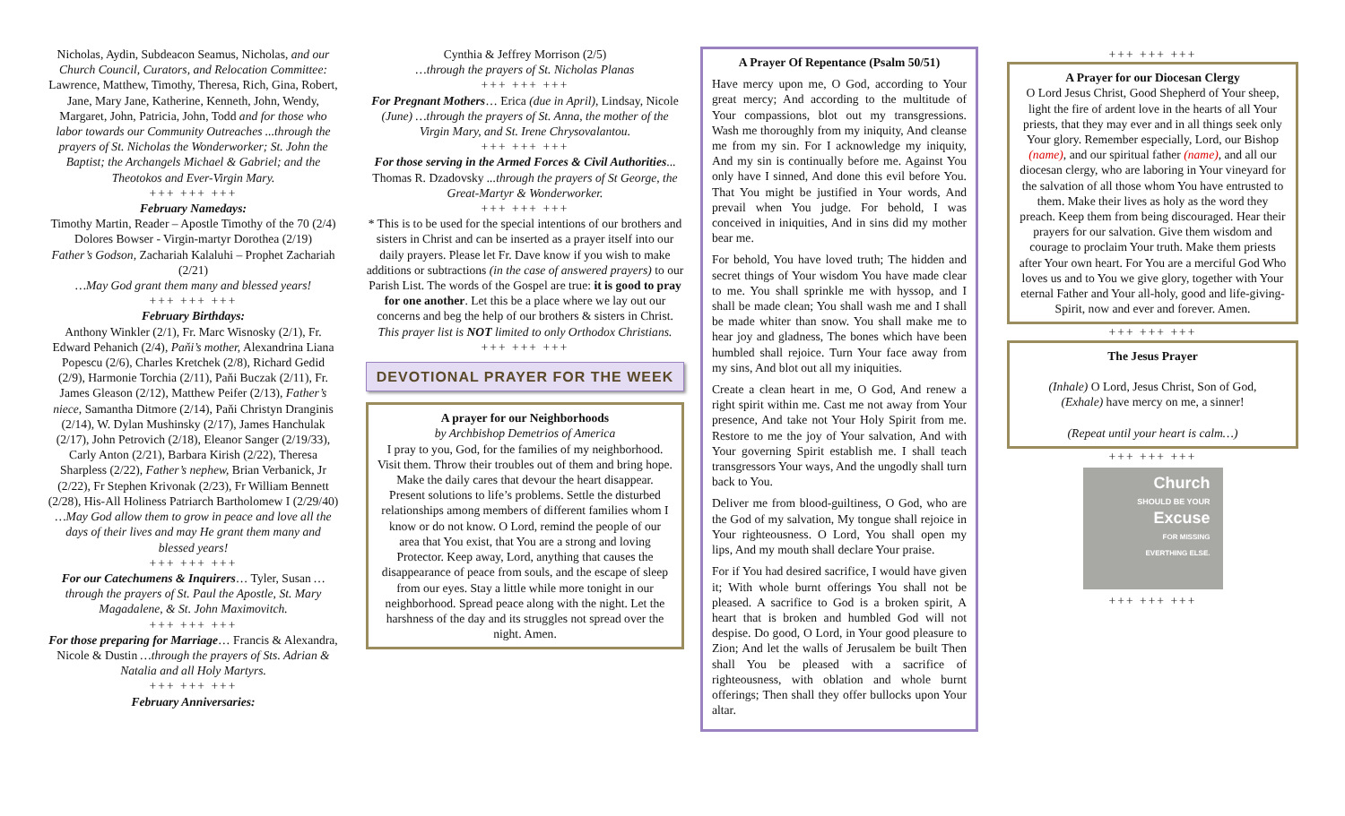Nicholas, Aydin, Subdeacon Seamus, Nicholas, and our Church Council, Curators, and Relocation Committee: Lawrence, Matthew, Timothy, Theresa, Rich, Gina, Robert, Jane, Mary Jane, Katherine, Kenneth, John, Wendy, Margaret, John, Patricia, John, Todd and for those who labor towards our Community Outreaches ...through the prayers of St. Nicholas the Wonderworker; St. John the Baptist; the Archangels Michael & Gabriel; and the Theotokos and Ever-Virgin Mary.
+++ +++ +++
February Namedays:
Timothy Martin, Reader – Apostle Timothy of the 70 (2/4)
Dolores Bowser - Virgin-martyr Dorothea (2/19)
Father’s Godson, Zachariah Kalaluhi – Prophet Zachariah (2/21)
…May God grant them many and blessed years!
+++ +++ +++
February Birthdays:
Anthony Winkler (2/1), Fr. Marc Wisnosky (2/1), Fr. Edward Pehanich (2/4), Paňi’s mother, Alexandrina Liana Popescu (2/6), Charles Kretchek (2/8), Richard Gedid (2/9), Harmonie Torchia (2/11), Paňi Buczak (2/11), Fr. James Gleason (2/12), Matthew Peifer (2/13), Father’s niece, Samantha Ditmore (2/14), Paňi Christyn Dranginis (2/14), W. Dylan Mushinsky (2/17), James Hanchulak (2/17), John Petrovich (2/18), Eleanor Sanger (2/19/33), Carly Anton (2/21), Barbara Kirish (2/22), Theresa Sharpless (2/22), Father’s nephew, Brian Verbanick, Jr (2/22), Fr Stephen Krivonak (2/23), Fr William Bennett (2/28), His-All Holiness Patriarch Bartholomew I (2/29/40)
…May God allow them to grow in peace and love all the days of their lives and may He grant them many and blessed years!
+++ +++ +++
For our Catechumens & Inquirers… Tyler, Susan …through the prayers of St. Paul the Apostle, St. Mary Magadalene, & St. John Maximovitch.
+++ +++ +++
For those preparing for Marriage… Francis & Alexandra, Nicole & Dustin …through the prayers of Sts. Adrian & Natalia and all Holy Martyrs.
+++ +++ +++
February Anniversaries:
Cynthia & Jeffrey Morrison (2/5)
…through the prayers of St. Nicholas Planas
+++ +++ +++
For Pregnant Mothers… Erica (due in April), Lindsay, Nicole (June) …through the prayers of St. Anna, the mother of the Virgin Mary, and St. Irene Chrysovalantou.
+++ +++ +++
For those serving in the Armed Forces & Civil Authorities... Thomas R. Dzadovsky ...through the prayers of St George, the Great-Martyr & Wonderworker.
+++ +++ +++
* This is to be used for the special intentions of our brothers and sisters in Christ and can be inserted as a prayer itself into our daily prayers. Please let Fr. Dave know if you wish to make additions or subtractions (in the case of answered prayers) to our Parish List. The words of the Gospel are true: it is good to pray for one another. Let this be a place where we lay out our concerns and beg the help of our brothers & sisters in Christ. This prayer list is NOT limited to only Orthodox Christians.
+++ +++ +++
DEVOTIONAL PRAYER FOR THE WEEK
A prayer for our Neighborhoods
by Archbishop Demetrios of America
I pray to you, God, for the families of my neighborhood. Visit them. Throw their troubles out of them and bring hope. Make the daily cares that devour the heart disappear. Present solutions to life’s problems. Settle the disturbed relationships among members of different families whom I know or do not know. O Lord, remind the people of our area that You exist, that You are a strong and loving Protector. Keep away, Lord, anything that causes the disappearance of peace from souls, and the escape of sleep from our eyes. Stay a little while more tonight in our neighborhood. Spread peace along with the night. Let the harshness of the day and its struggles not spread over the night. Amen.
A Prayer Of Repentance (Psalm 50/51)
Have mercy upon me, O God, according to Your great mercy; And according to the multitude of Your compassions, blot out my transgressions. Wash me thoroughly from my iniquity, And cleanse me from my sin. For I acknowledge my iniquity, And my sin is continually before me. Against You only have I sinned, And done this evil before You. That You might be justified in Your words, And prevail when You judge. For behold, I was conceived in iniquities, And in sins did my mother bear me.
For behold, You have loved truth; The hidden and secret things of Your wisdom You have made clear to me. You shall sprinkle me with hyssop, and I shall be made clean; You shall wash me and I shall be made whiter than snow. You shall make me to hear joy and gladness, The bones which have been humbled shall rejoice. Turn Your face away from my sins, And blot out all my iniquities.
Create a clean heart in me, O God, And renew a right spirit within me. Cast me not away from Your presence, And take not Your Holy Spirit from me. Restore to me the joy of Your salvation, And with Your governing Spirit establish me. I shall teach transgressors Your ways, And the ungodly shall turn back to You.
Deliver me from blood-guiltiness, O God, who are the God of my salvation, My tongue shall rejoice in Your righteousness. O Lord, You shall open my lips, And my mouth shall declare Your praise.
For if You had desired sacrifice, I would have given it; With whole burnt offerings You shall not be pleased. A sacrifice to God is a broken spirit, A heart that is broken and humbled God will not despise. Do good, O Lord, in Your good pleasure to Zion; And let the walls of Jerusalem be built Then shall You be pleased with a sacrifice of righteousness, with oblation and whole burnt offerings; Then shall they offer bullocks upon Your altar.
+++ +++ +++
A Prayer for our Diocesan Clergy
O Lord Jesus Christ, Good Shepherd of Your sheep, light the fire of ardent love in the hearts of all Your priests, that they may ever and in all things seek only Your glory. Remember especially, Lord, our Bishop (name), and our spiritual father (name), and all our diocesan clergy, who are laboring in Your vineyard for the salvation of all those whom You have entrusted to them. Make their lives as holy as the word they preach. Keep them from being discouraged. Hear their prayers for our salvation. Give them wisdom and courage to proclaim Your truth. Make them priests after Your own heart. For You are a merciful God Who loves us and to You we give glory, together with Your eternal Father and Your all-holy, good and life-giving- Spirit, now and ever and forever. Amen.
+++ +++ +++
The Jesus Prayer
(Inhale) O Lord, Jesus Christ, Son of God,
(Exhale) have mercy on me, a sinner!
(Repeat until your heart is calm…)
+++ +++ +++
Church
SHOULD BE YOUR
Excuse
FOR MISSING
EVERTHING ELSE.
+++ +++ +++